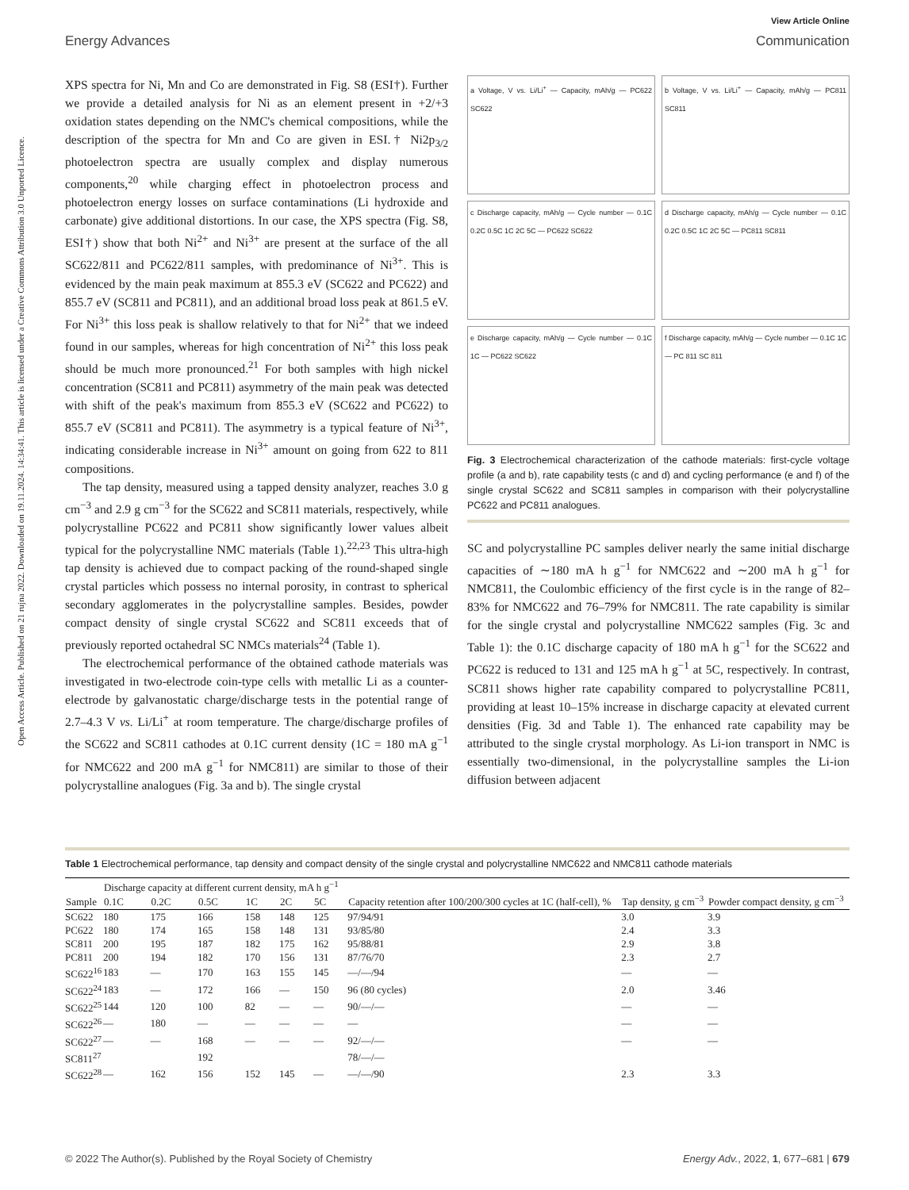View Article Online
Energy Advances Communication
Open Access Article. Published on 21 rujna 2022. Downloaded on 19.11.2024. 14:34:41. This article is licensed under a Creative Commons Attribution 3.0 Unported Licence.
XPS spectra for Ni, Mn and Co are demonstrated in Fig. S8 (ESI†). Further we provide a detailed analysis for Ni as an element present in +2/+3 oxidation states depending on the NMC's chemical compositions, while the description of the spectra for Mn and Co are given in ESI.† Ni2p<sub>3/2</sub> photoelectron spectra are usually complex and display numerous components,<sup>20</sup> while charging effect in photoelectron process and photoelectron energy losses on surface contaminations (Li hydroxide and carbonate) give additional distortions. In our case, the XPS spectra (Fig. S8, ESI†) show that both Ni<sup>2+</sup> and Ni<sup>3+</sup> are present at the surface of the all SC622/811 and PC622/811 samples, with predominance of Ni<sup>3+</sup>. This is evidenced by the main peak maximum at 855.3 eV (SC622 and PC622) and 855.7 eV (SC811 and PC811), and an additional broad loss peak at 861.5 eV. For Ni<sup>3+</sup> this loss peak is shallow relatively to that for Ni<sup>2+</sup> that we indeed found in our samples, whereas for high concentration of Ni<sup>2+</sup> this loss peak should be much more pronounced.<sup>21</sup> For both samples with high nickel concentration (SC811 and PC811) asymmetry of the main peak was detected with shift of the peak's maximum from 855.3 eV (SC622 and PC622) to 855.7 eV (SC811 and PC811). The asymmetry is a typical feature of Ni<sup>3+</sup>, indicating considerable increase in Ni<sup>3+</sup> amount on going from 622 to 811 compositions.
The tap density, measured using a tapped density analyzer, reaches 3.0 g cm<sup>−3</sup> and 2.9 g cm<sup>−3</sup> for the SC622 and SC811 materials, respectively, while polycrystalline PC622 and PC811 show significantly lower values albeit typical for the polycrystalline NMC materials (Table 1).<sup>22,23</sup> This ultra-high tap density is achieved due to compact packing of the round-shaped single crystal particles which possess no internal porosity, in contrast to spherical secondary agglomerates in the polycrystalline samples. Besides, powder compact density of single crystal SC622 and SC811 exceeds that of previously reported octahedral SC NMCs materials<sup>24</sup> (Table 1).
The electrochemical performance of the obtained cathode materials was investigated in two-electrode coin-type cells with metallic Li as a counter-electrode by galvanostatic charge/discharge tests in the potential range of 2.7–4.3 V vs. Li/Li<sup>+</sup> at room temperature. The charge/discharge profiles of the SC622 and SC811 cathodes at 0.1C current density (1C = 180 mA g<sup>−1</sup> for NMC622 and 200 mA g<sup>−1</sup> for NMC811) are similar to those of their polycrystalline analogues (Fig. 3a and b). The single crystal
a Voltage, V vs. Li/Li<sup>+</sup> — Capacity, mAh/g — PC622 SC622
b Voltage, V vs. Li/Li<sup>+</sup> — Capacity, mAh/g — PC811 SC811
c Discharge capacity, mAh/g — Cycle number — 0.1C 0.2C 0.5C 1C 2C 5C — PC622 SC622
d Discharge capacity, mAh/g — Cycle number — 0.1C 0.2C 0.5C 1C 2C 5C — PC811 SC811
e Discharge capacity, mAh/g — Cycle number — 0.1C 1C — PC622 SC622
f Discharge capacity, mAh/g — Cycle number — 0.1C 1C — PC 811 SC 811
Fig. 3 Electrochemical characterization of the cathode materials: first-cycle voltage profile (a and b), rate capability tests (c and d) and cycling performance (e and f) of the single crystal SC622 and SC811 samples in comparison with their polycrystalline PC622 and PC811 analogues.
SC and polycrystalline PC samples deliver nearly the same initial discharge capacities of ∼180 mA h g<sup>−1</sup> for NMC622 and ∼200 mA h g<sup>−1</sup> for NMC811, the Coulombic efficiency of the first cycle is in the range of 82–83% for NMC622 and 76–79% for NMC811. The rate capability is similar for the single crystal and polycrystalline NMC622 samples (Fig. 3c and Table 1): the 0.1C discharge capacity of 180 mA h g<sup>−1</sup> for the SC622 and PC622 is reduced to 131 and 125 mA h g<sup>−1</sup> at 5C, respectively. In contrast, SC811 shows higher rate capability compared to polycrystalline PC811, providing at least 10–15% increase in discharge capacity at elevated current densities (Fig. 3d and Table 1). The enhanced rate capability may be attributed to the single crystal morphology. As Li-ion transport in NMC is essentially two-dimensional, in the polycrystalline samples the Li-ion diffusion between adjacent
Table 1 Electrochemical performance, tap density and compact density of the single crystal and polycrystalline NMC622 and NMC811 cathode materials
| Sample | Discharge capacity at different current density, mA h g<sup>−1</sup> | | | | | | Capacity retention after 100/200/300 cycles at 1C (half-cell), % | Tap density, g cm<sup>−3</sup> | Powder compact density, g cm<sup>−3</sup> |
| --- | --- | --- | --- | --- | --- | --- | --- | --- | --- |
| | 0.1C | 0.2C | 0.5C | 1C | 2C | 5C | | | |
| SC622 | 180 | 175 | 166 | 158 | 148 | 125 | 97/94/91 | 3.0 | 3.9 |
| PC622 | 180 | 174 | 165 | 158 | 148 | 131 | 93/85/80 | 2.4 | 3.3 |
| SC811 | 200 | 195 | 187 | 182 | 175 | 162 | 95/88/81 | 2.9 | 3.8 |
| PC811 | 200 | 194 | 182 | 170 | 156 | 131 | 87/76/70 | 2.3 | 2.7 |
| SC622<sup>16</sup> | 183 | — | 170 | 163 | 155 | 145 | —/—/94 | — | — |
| SC622<sup>24</sup> | 183 | — | 172 | 166 | — | 150 | 96 (80 cycles) | 2.0 | 3.46 |
| SC622<sup>25</sup> | 144 | 120 | 100 | 82 | — | — | 90/—/— | — | — |
| SC622<sup>26</sup> | — | 180 | — | — | — | — | — | — | — |
| SC622<sup>27</sup> | — | — | 168 | — | — | — | 92/—/— | — | — |
| SC811<sup>27</sup> | | | 192 | | | | 78/—/— | | |
| SC622<sup>28</sup> | — | 162 | 156 | 152 | 145 | — | —/—/90 | 2.3 | 3.3 |
© 2022 The Author(s). Published by the Royal Society of Chemistry Energy Adv., 2022, 1, 677–681 | 679